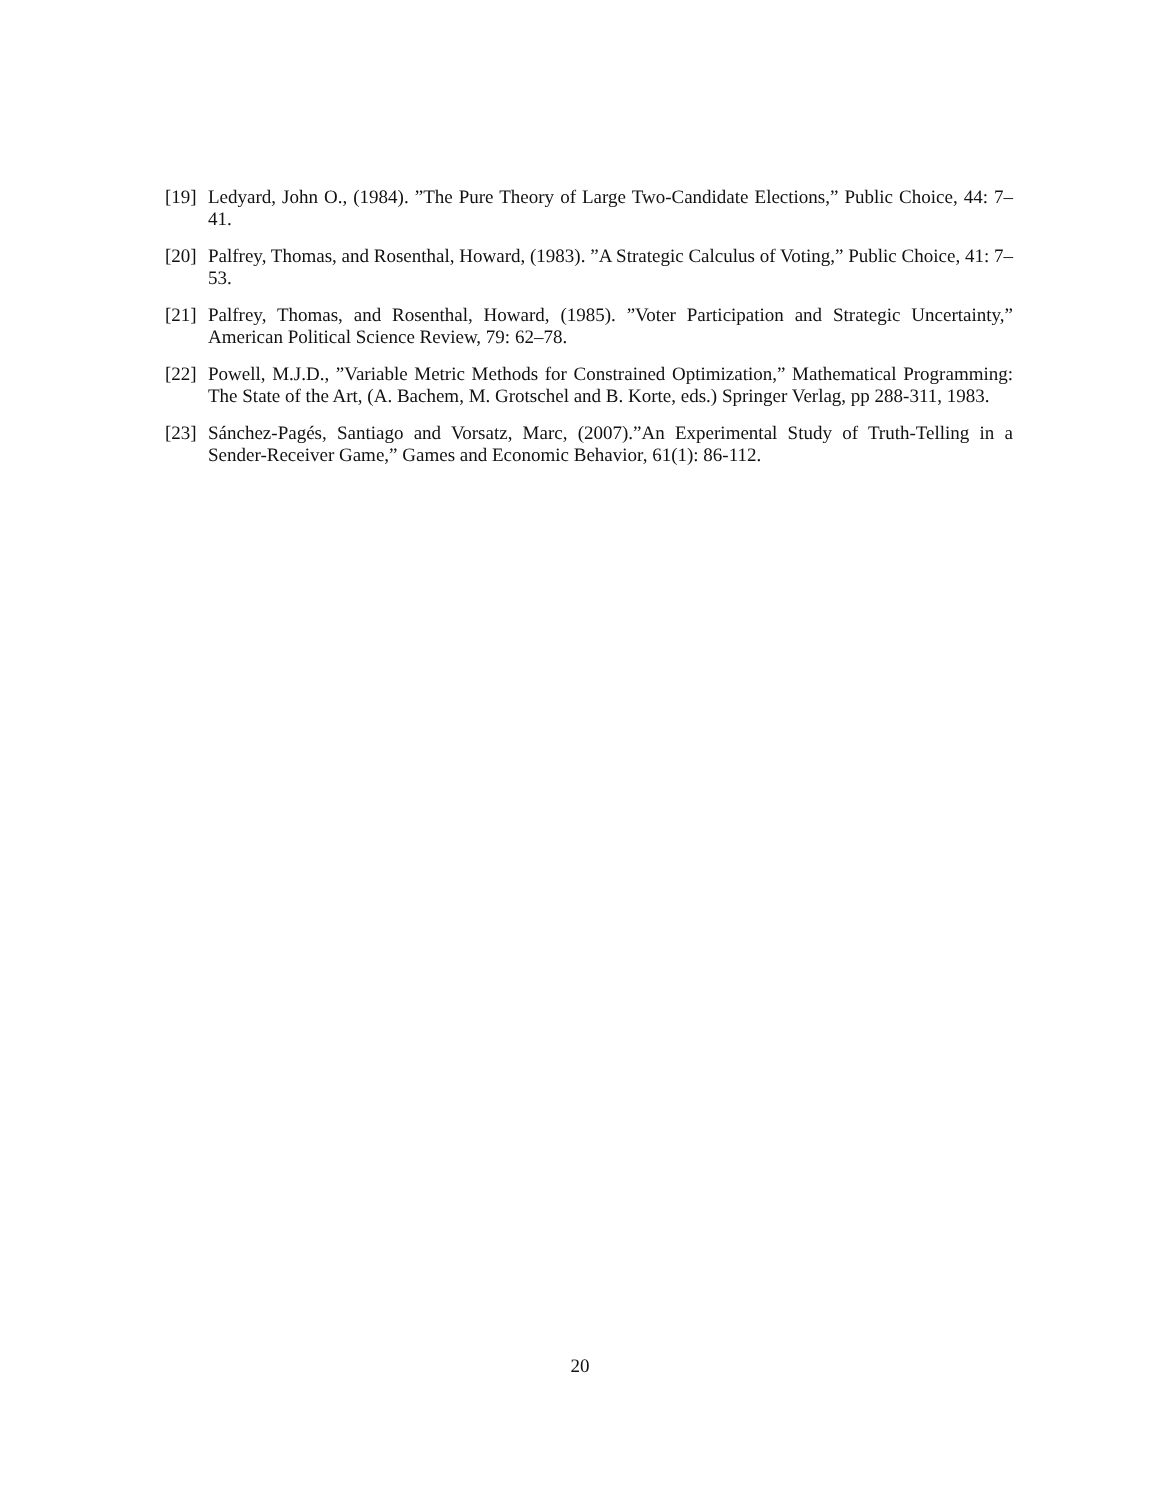[19] Ledyard, John O., (1984). ”The Pure Theory of Large Two-Candidate Elections,” Public Choice, 44: 7–41.
[20] Palfrey, Thomas, and Rosenthal, Howard, (1983). ”A Strategic Calculus of Voting,” Public Choice, 41: 7–53.
[21] Palfrey, Thomas, and Rosenthal, Howard, (1985). ”Voter Participation and Strategic Uncertainty,” American Political Science Review, 79: 62–78.
[22] Powell, M.J.D., ”Variable Metric Methods for Constrained Optimization,” Mathematical Programming: The State of the Art, (A. Bachem, M. Grotschel and B. Korte, eds.) Springer Verlag, pp 288-311, 1983.
[23] Sánchez-Pagés, Santiago and Vorsatz, Marc, (2007).”An Experimental Study of Truth-Telling in a Sender-Receiver Game,” Games and Economic Behavior, 61(1): 86-112.
20